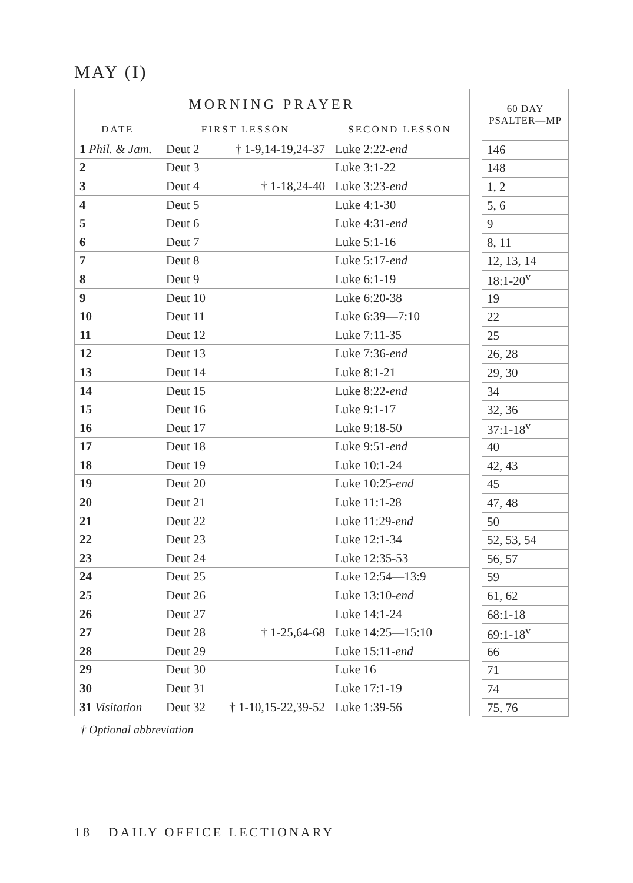MAY (I)
| MORNING PRAYER | | |
| --- | --- | --- |
| DATE | FIRST LESSON | SECOND LESSON |
| 1 Phil. & Jam. | Deut 2 † 1-9,14-19,24-37 | Luke 2:22- end |
| 2 | Deut 3 | Luke 3:1-22 |
| 3 | Deut 4 † 1-18,24-40 | Luke 3:23- end |
| 4 | Deut 5 | Luke 4:1-30 |
| 5 | Deut 6 | Luke 4:31- end |
| 6 | Deut 7 | Luke 5:1-16 |
| 7 | Deut 8 | Luke 5:17- end |
| 8 | Deut 9 | Luke 6:1-19 |
| 9 | Deut 10 | Luke 6:20-38 |
| 10 | Deut 11 | Luke 6:39—7:10 |
| 11 | Deut 12 | Luke 7:11-35 |
| 12 | Deut 13 | Luke 7:36- end |
| 13 | Deut 14 | Luke 8:1-21 |
| 14 | Deut 15 | Luke 8:22- end |
| 15 | Deut 16 | Luke 9:1-17 |
| 16 | Deut 17 | Luke 9:18-50 |
| 17 | Deut 18 | Luke 9:51- end |
| 18 | Deut 19 | Luke 10:1-24 |
| 19 | Deut 20 | Luke 10:25- end |
| 20 | Deut 21 | Luke 11:1-28 |
| 21 | Deut 22 | Luke 11:29- end |
| 22 | Deut 23 | Luke 12:1-34 |
| 23 | Deut 24 | Luke 12:35-53 |
| 24 | Deut 25 | Luke 12:54—13:9 |
| 25 | Deut 26 | Luke 13:10- end |
| 26 | Deut 27 | Luke 14:1-24 |
| 27 | Deut 28 † 1-25,64-68 | Luke 14:25—15:10 |
| 28 | Deut 29 | Luke 15:11- end |
| 29 | Deut 30 | Luke 16 |
| 30 | Deut 31 | Luke 17:1-19 |
| 31 Visitation | Deut 32 † 1-10,15-22,39-52 | Luke 1:39-56 |
| 60 DAY PSALTER—MP |
| --- |
| 146 |
| 148 |
| 1, 2 |
| 5, 6 |
| 9 |
| 8, 11 |
| 12, 13, 14 |
| 18:1-20<sup>v</sup> |
| 19 |
| 22 |
| 25 |
| 26, 28 |
| 29, 30 |
| 34 |
| 32, 36 |
| 37:1-18<sup>v</sup> |
| 40 |
| 42, 43 |
| 45 |
| 47, 48 |
| 50 |
| 52, 53, 54 |
| 56, 57 |
| 59 |
| 61, 62 |
| 68:1-18 |
| 69:1-18<sup>v</sup> |
| 66 |
| 71 |
| 74 |
| 75, 76 |
† Optional abbreviation
18 DAILY OFFICE LECTIONARY